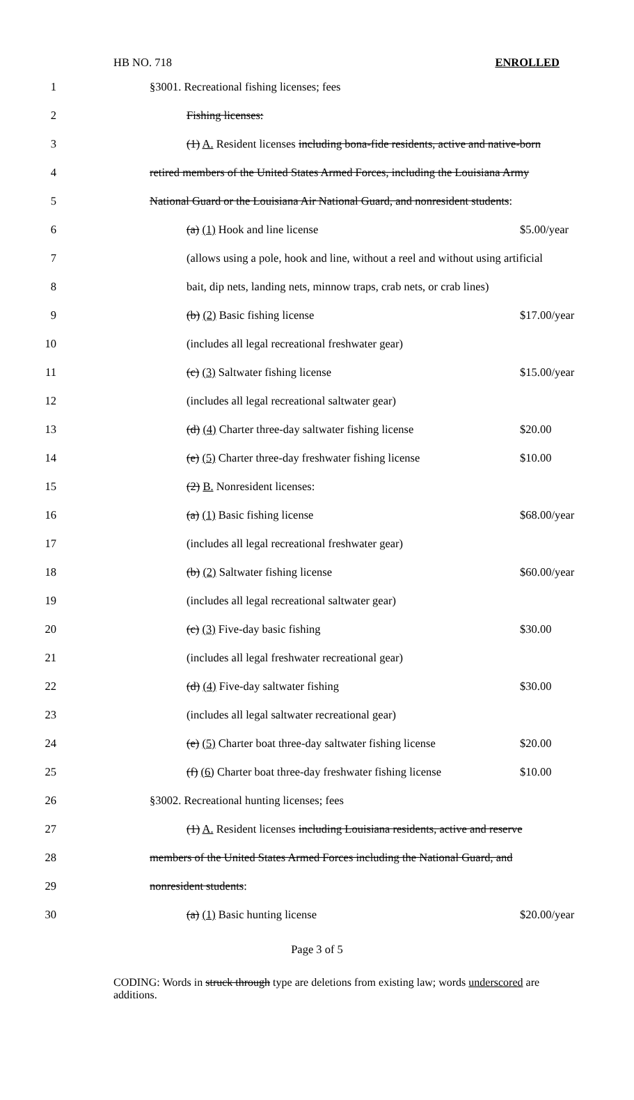HB NO. 718 ENROLLED
1 §3001. Recreational fishing licenses; fees
2 Fishing licenses:
3
(1) A. Resident licenses including bona-fide residents, active and native-born
4
retired members of the United States Armed Forces, including the Louisiana Army
5
National Guard or the Louisiana Air National Guard, and nonresident students:
6 (a) (1) Hook and line license $5.00/year
7
(allows using a pole, hook and line, without a reel and without using artificial
8
bait, dip nets, landing nets, minnow traps, crab nets, or crab lines)
9 (b) (2) Basic fishing license $17.00/year
10 (includes all legal recreational freshwater gear)
11 (c) (3) Saltwater fishing license $15.00/year
12 (includes all legal recreational saltwater gear)
13 (d) (4) Charter three-day saltwater fishing license $20.00
14 (e) (5) Charter three-day freshwater fishing license $10.00
15 (2) B. Nonresident licenses:
16 (a) (1) Basic fishing license $68.00/year
17 (includes all legal recreational freshwater gear)
18 (b) (2) Saltwater fishing license $60.00/year
19 (includes all legal recreational saltwater gear)
20 (c) (3) Five-day basic fishing $30.00
21 (includes all legal freshwater recreational gear)
22 (d) (4) Five-day saltwater fishing $30.00
23 (includes all legal saltwater recreational gear)
24
(e) (5) Charter boat three-day saltwater fishing license $20.00
25
(f) (6) Charter boat three-day freshwater fishing license $10.00
26 §3002. Recreational hunting licenses; fees
27
(1) A. Resident licenses including Louisiana residents, active and reserve
28
members of the United States Armed Forces including the National Guard, and
29 nonresident students:
30 (a) (1) Basic hunting license $20.00/year
Page 3 of 5
CODING: Words in struck through type are deletions from existing law; words underscored are additions.